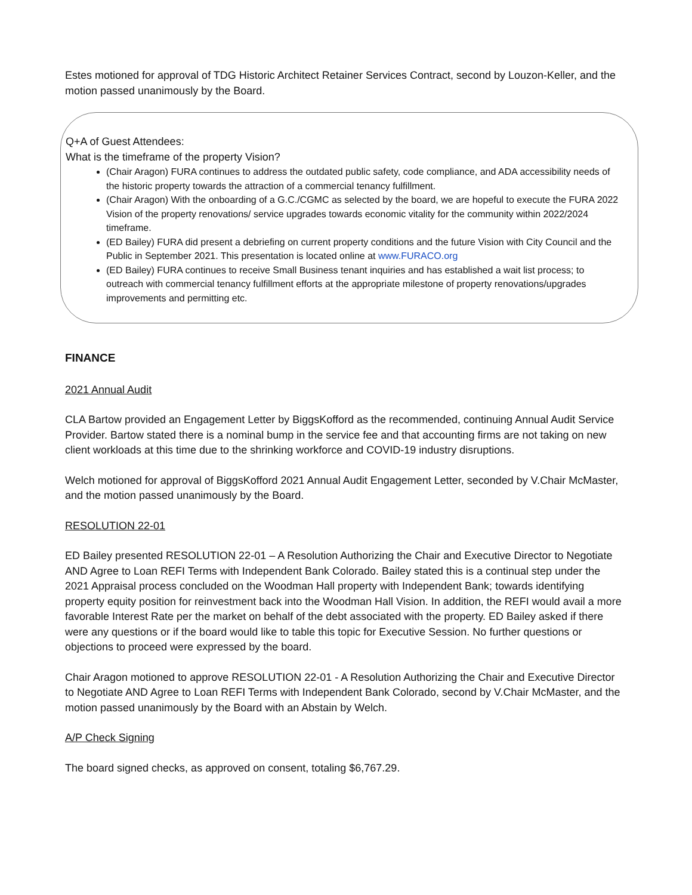Estes motioned for approval of TDG Historic Architect Retainer Services Contract, second by Louzon-Keller, and the motion passed unanimously by the Board.
Q+A of Guest Attendees:
What is the timeframe of the property Vision?
(Chair Aragon) FURA continues to address the outdated public safety, code compliance, and ADA accessibility needs of the historic property towards the attraction of a commercial tenancy fulfillment.
(Chair Aragon) With the onboarding of a G.C./CGMC as selected by the board, we are hopeful to execute the FURA 2022 Vision of the property renovations/ service upgrades towards economic vitality for the community within 2022/2024 timeframe.
(ED Bailey) FURA did present a debriefing on current property conditions and the future Vision with City Council and the Public in September 2021. This presentation is located online at www.FURACO.org
(ED Bailey) FURA continues to receive Small Business tenant inquiries and has established a wait list process; to outreach with commercial tenancy fulfillment efforts at the appropriate milestone of property renovations/upgrades improvements and permitting etc.
FINANCE
2021 Annual Audit
CLA Bartow provided an Engagement Letter by BiggsKofford as the recommended, continuing Annual Audit Service Provider. Bartow stated there is a nominal bump in the service fee and that accounting firms are not taking on new client workloads at this time due to the shrinking workforce and COVID-19 industry disruptions.
Welch motioned for approval of BiggsKofford 2021 Annual Audit Engagement Letter, seconded by V.Chair McMaster, and the motion passed unanimously by the Board.
RESOLUTION 22-01
ED Bailey presented RESOLUTION 22-01 – A Resolution Authorizing the Chair and Executive Director to Negotiate AND Agree to Loan REFI Terms with Independent Bank Colorado. Bailey stated this is a continual step under the 2021 Appraisal process concluded on the Woodman Hall property with Independent Bank; towards identifying property equity position for reinvestment back into the Woodman Hall Vision. In addition, the REFI would avail a more favorable Interest Rate per the market on behalf of the debt associated with the property. ED Bailey asked if there were any questions or if the board would like to table this topic for Executive Session. No further questions or objections to proceed were expressed by the board.
Chair Aragon motioned to approve RESOLUTION 22-01 - A Resolution Authorizing the Chair and Executive Director to Negotiate AND Agree to Loan REFI Terms with Independent Bank Colorado, second by V.Chair McMaster, and the motion passed unanimously by the Board with an Abstain by Welch.
A/P Check Signing
The board signed checks, as approved on consent, totaling $6,767.29.